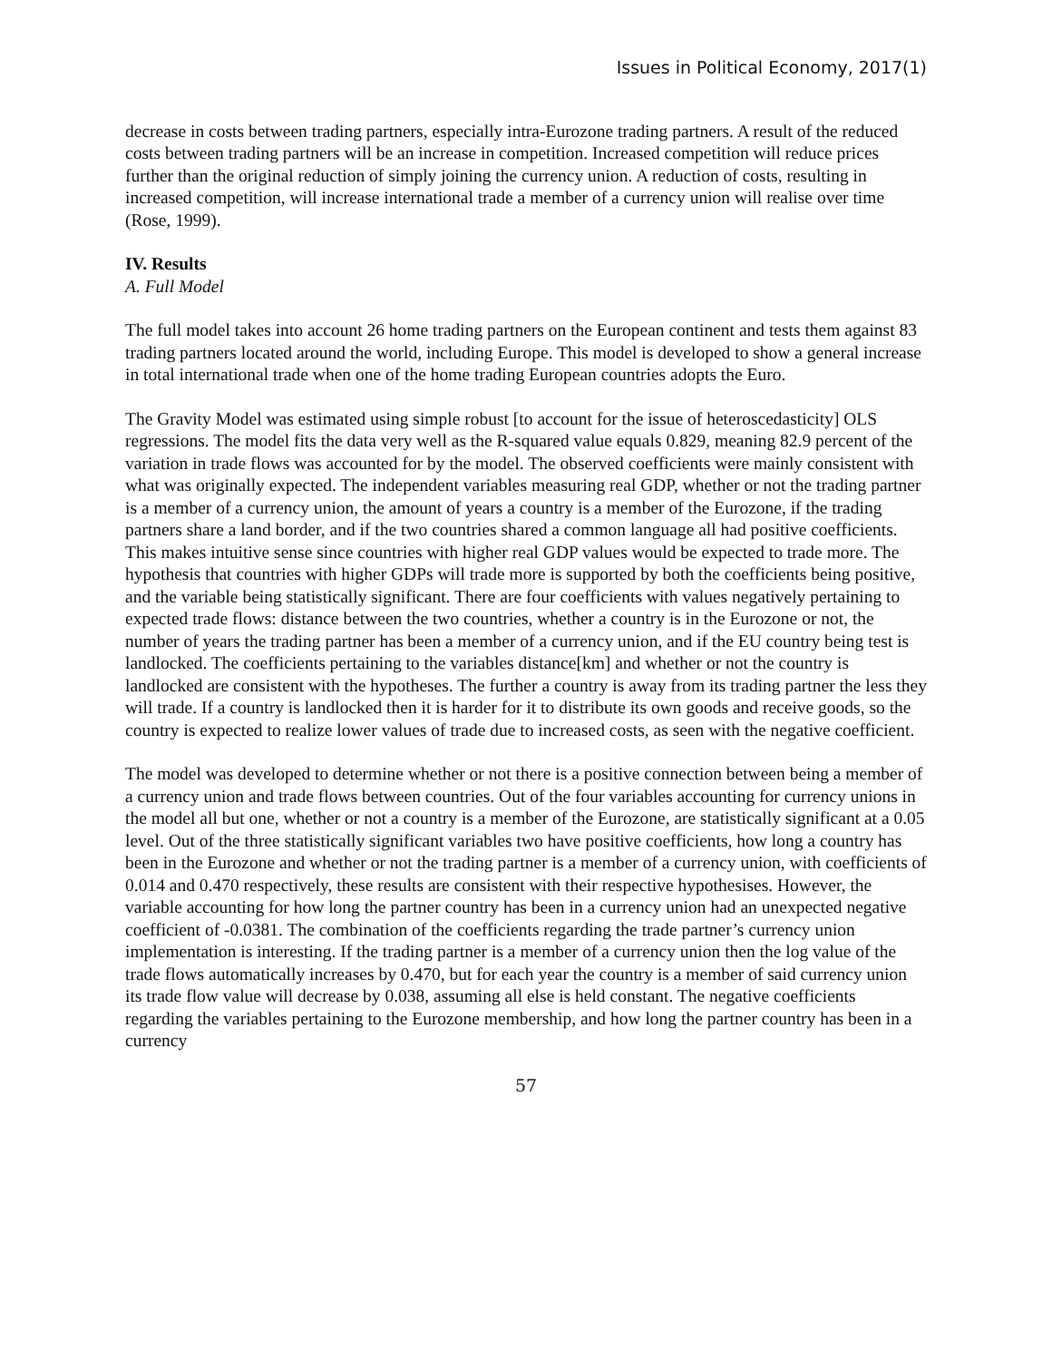Issues in Political Economy, 2017(1)
decrease in costs between trading partners, especially intra-Eurozone trading partners. A result of the reduced costs between trading partners will be an increase in competition. Increased competition will reduce prices further than the original reduction of simply joining the currency union. A reduction of costs, resulting in increased competition, will increase international trade a member of a currency union will realise over time (Rose, 1999).
IV. Results
A. Full Model
The full model takes into account 26 home trading partners on the European continent and tests them against 83 trading partners located around the world, including Europe. This model is developed to show a general increase in total international trade when one of the home trading European countries adopts the Euro.
The Gravity Model was estimated using simple robust [to account for the issue of heteroscedasticity] OLS regressions. The model fits the data very well as the R-squared value equals 0.829, meaning 82.9 percent of the variation in trade flows was accounted for by the model. The observed coefficients were mainly consistent with what was originally expected. The independent variables measuring real GDP, whether or not the trading partner is a member of a currency union, the amount of years a country is a member of the Eurozone, if the trading partners share a land border, and if the two countries shared a common language all had positive coefficients. This makes intuitive sense since countries with higher real GDP values would be expected to trade more. The hypothesis that countries with higher GDPs will trade more is supported by both the coefficients being positive, and the variable being statistically significant. There are four coefficients with values negatively pertaining to expected trade flows: distance between the two countries, whether a country is in the Eurozone or not, the number of years the trading partner has been a member of a currency union, and if the EU country being test is landlocked. The coefficients pertaining to the variables distance[km] and whether or not the country is landlocked are consistent with the hypotheses. The further a country is away from its trading partner the less they will trade. If a country is landlocked then it is harder for it to distribute its own goods and receive goods, so the country is expected to realize lower values of trade due to increased costs, as seen with the negative coefficient.
The model was developed to determine whether or not there is a positive connection between being a member of a currency union and trade flows between countries. Out of the four variables accounting for currency unions in the model all but one, whether or not a country is a member of the Eurozone, are statistically significant at a 0.05 level. Out of the three statistically significant variables two have positive coefficients, how long a country has been in the Eurozone and whether or not the trading partner is a member of a currency union, with coefficients of 0.014 and 0.470 respectively, these results are consistent with their respective hypothesises. However, the variable accounting for how long the partner country has been in a currency union had an unexpected negative coefficient of -0.0381. The combination of the coefficients regarding the trade partner’s currency union implementation is interesting. If the trading partner is a member of a currency union then the log value of the trade flows automatically increases by 0.470, but for each year the country is a member of said currency union its trade flow value will decrease by 0.038, assuming all else is held constant. The negative coefficients regarding the variables pertaining to the Eurozone membership, and how long the partner country has been in a currency
57